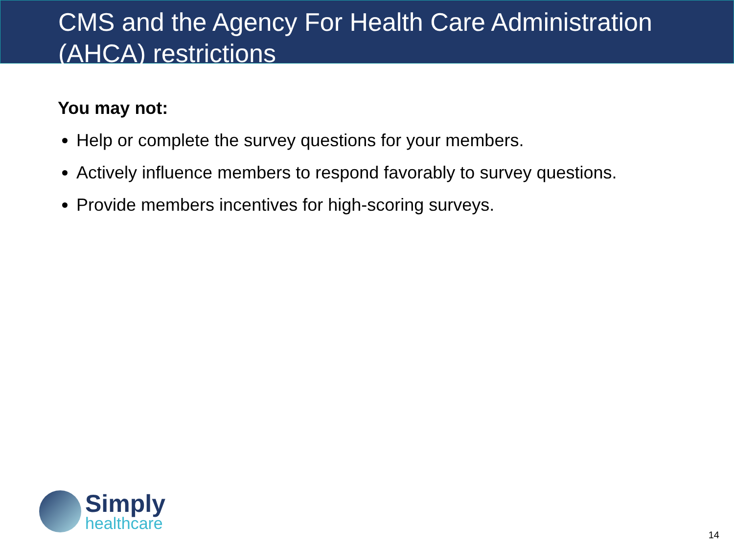CMS and the Agency For Health Care Administration (AHCA) restrictions
You may not:
Help or complete the survey questions for your members.
Actively influence members to respond favorably to survey questions.
Provide members incentives for high-scoring surveys.
Simply
healthcare
14